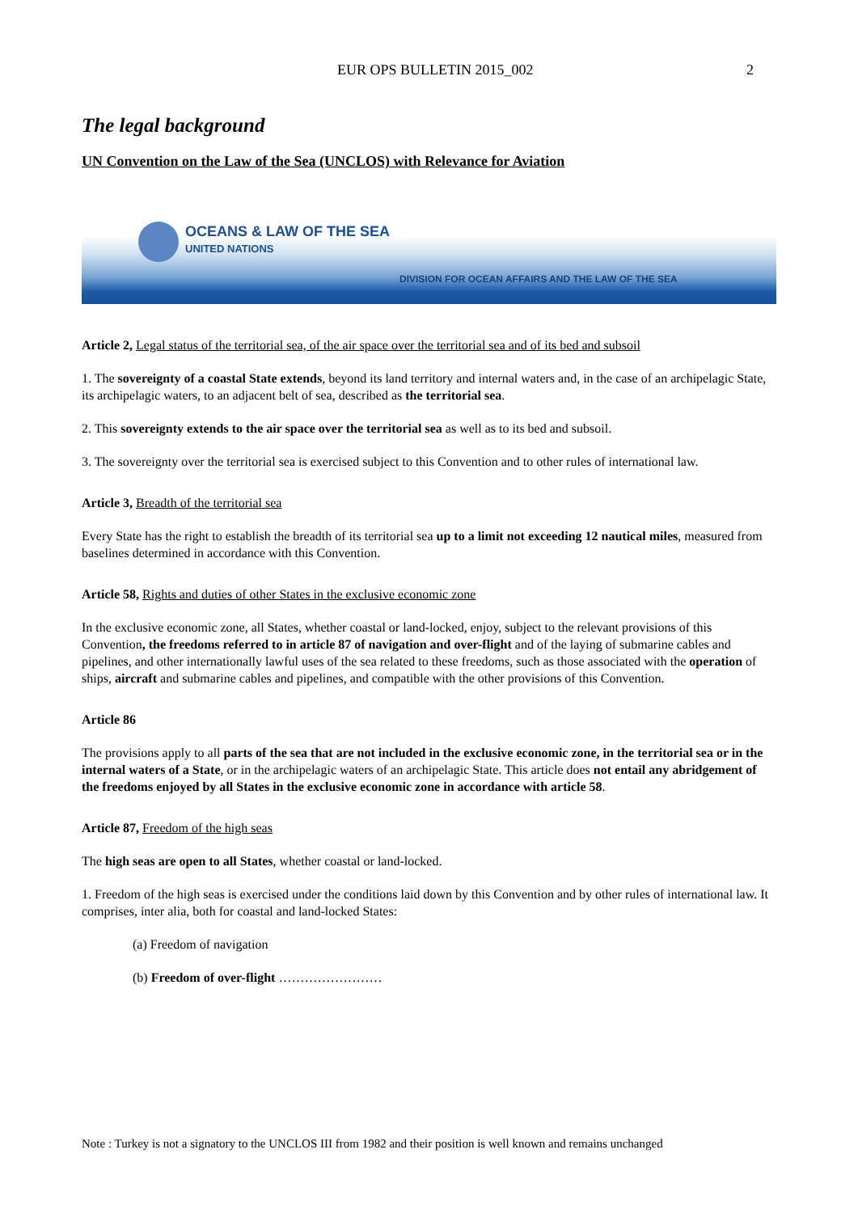EUR OPS BULLETIN 2015_002 2
The legal background
UN Convention on the Law of the Sea (UNCLOS) with Relevance for Aviation
OCEANS & LAW OF THE SEA
UNITED NATIONS
DIVISION FOR OCEAN AFFAIRS AND THE LAW OF THE SEA
Article 2, Legal status of the territorial sea, of the air space over the territorial sea and of its bed and subsoil
1. The sovereignty of a coastal State extends, beyond its land territory and internal waters and, in the case of an archipelagic State, its archipelagic waters, to an adjacent belt of sea, described as the territorial sea.
2. This sovereignty extends to the air space over the territorial sea as well as to its bed and subsoil.
3. The sovereignty over the territorial sea is exercised subject to this Convention and to other rules of international law.
Article 3, Breadth of the territorial sea
Every State has the right to establish the breadth of its territorial sea up to a limit not exceeding 12 nautical miles, measured from baselines determined in accordance with this Convention.
Article 58, Rights and duties of other States in the exclusive economic zone
In the exclusive economic zone, all States, whether coastal or land-locked, enjoy, subject to the relevant provisions of this Convention, the freedoms referred to in article 87 of navigation and over-flight and of the laying of submarine cables and pipelines, and other internationally lawful uses of the sea related to these freedoms, such as those associated with the operation of ships, aircraft and submarine cables and pipelines, and compatible with the other provisions of this Convention.
Article 86
The provisions apply to all parts of the sea that are not included in the exclusive economic zone, in the territorial sea or in the internal waters of a State, or in the archipelagic waters of an archipelagic State. This article does not entail any abridgement of the freedoms enjoyed by all States in the exclusive economic zone in accordance with article 58.
Article 87, Freedom of the high seas
The high seas are open to all States, whether coastal or land-locked.
1. Freedom of the high seas is exercised under the conditions laid down by this Convention and by other rules of international law. It comprises, inter alia, both for coastal and land-locked States:
(a) Freedom of navigation
(b) Freedom of over-flight ……………………
Note : Turkey is not a signatory to the UNCLOS III from 1982 and their position is well known and remains unchanged